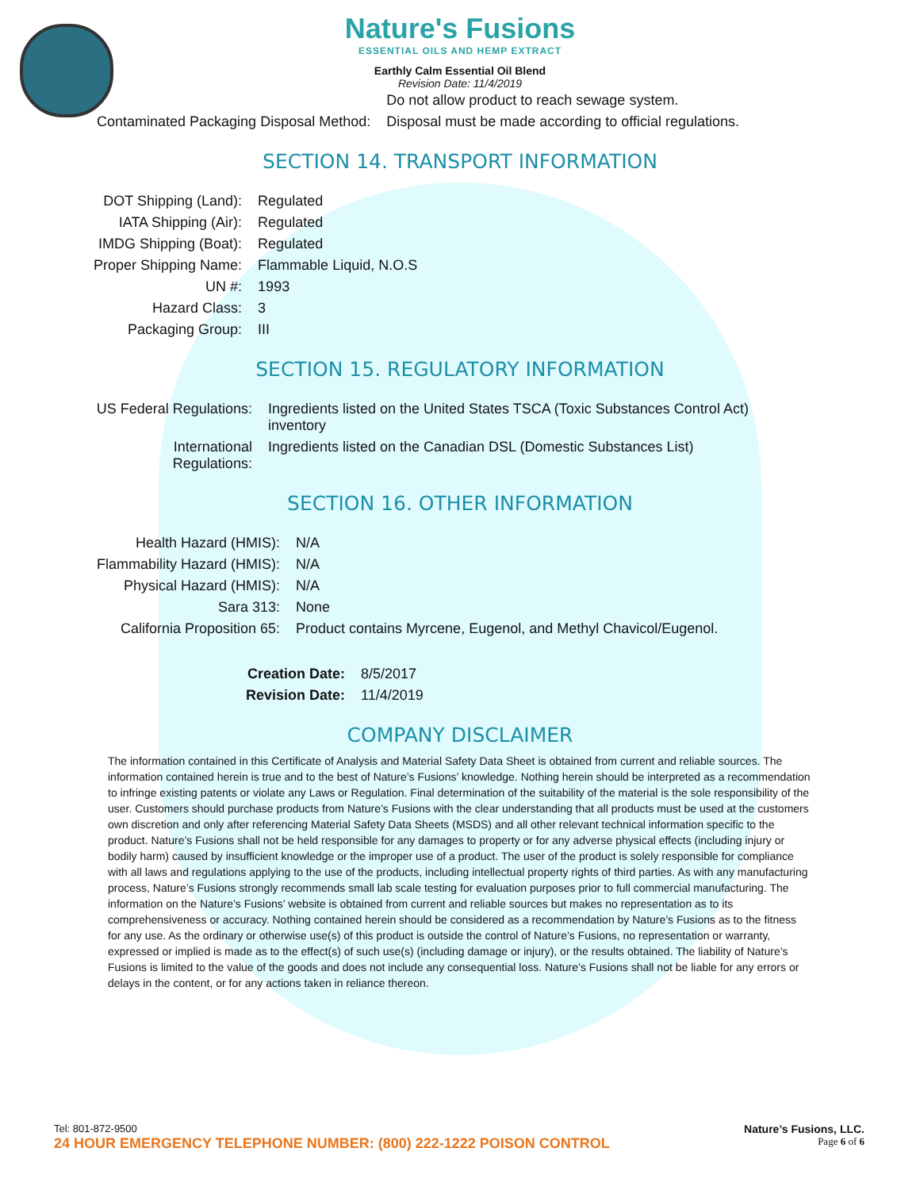Nature's Fusions
ESSENTIAL OILS AND HEMP EXTRACT
Earthly Calm Essential Oil Blend
Revision Date: 11/4/2019
| | Do not allow product to reach sewage system. |
| Contaminated Packaging Disposal Method: | Disposal must be made according to official regulations. |
SECTION 14. TRANSPORT INFORMATION
| DOT Shipping (Land): | Regulated |
| IATA Shipping (Air): | Regulated |
| IMDG Shipping (Boat): | Regulated |
| Proper Shipping Name: | Flammable Liquid, N.O.S |
| UN #: | 1993 |
| Hazard Class: | 3 |
| Packaging Group: | III |
SECTION 15. REGULATORY INFORMATION
| US Federal Regulations: | Ingredients listed on the United States TSCA (Toxic Substances Control Act) inventory |
| International Regulations: | Ingredients listed on the Canadian DSL (Domestic Substances List) |
SECTION 16. OTHER INFORMATION
| Health Hazard (HMIS): | N/A |
| Flammability Hazard (HMIS): | N/A |
| Physical Hazard (HMIS): | N/A |
| Sara 313: | None |
| California Proposition 65: | Product contains Myrcene, Eugenol, and Methyl Chavicol/Eugenol. |
| Creation Date: | 8/5/2017 |
| Revision Date: | 11/4/2019 |
COMPANY DISCLAIMER
The information contained in this Certificate of Analysis and Material Safety Data Sheet is obtained from current and reliable sources. The information contained herein is true and to the best of Nature’s Fusions’ knowledge. Nothing herein should be interpreted as a recommendation to infringe existing patents or violate any Laws or Regulation. Final determination of the suitability of the material is the sole responsibility of the user. Customers should purchase products from Nature’s Fusions with the clear understanding that all products must be used at the customers own discretion and only after referencing Material Safety Data Sheets (MSDS) and all other relevant technical information specific to the product. Nature’s Fusions shall not be held responsible for any damages to property or for any adverse physical effects (including injury or bodily harm) caused by insufficient knowledge or the improper use of a product. The user of the product is solely responsible for compliance with all laws and regulations applying to the use of the products, including intellectual property rights of third parties. As with any manufacturing process, Nature’s Fusions strongly recommends small lab scale testing for evaluation purposes prior to full commercial manufacturing. The information on the Nature’s Fusions’ website is obtained from current and reliable sources but makes no representation as to its comprehensiveness or accuracy. Nothing contained herein should be considered as a recommendation by Nature’s Fusions as to the fitness for any use. As the ordinary or otherwise use(s) of this product is outside the control of Nature’s Fusions, no representation or warranty, expressed or implied is made as to the effect(s) of such use(s) (including damage or injury), or the results obtained. The liability of Nature’s Fusions is limited to the value of the goods and does not include any consequential loss. Nature’s Fusions shall not be liable for any errors or delays in the content, or for any actions taken in reliance thereon.
Tel: 801-872-9500 Nature’s Fusions, LLC.
24 HOUR EMERGENCY TELEPHONE NUMBER: (800) 222-1222 POISON CONTROL Page 6 of 6